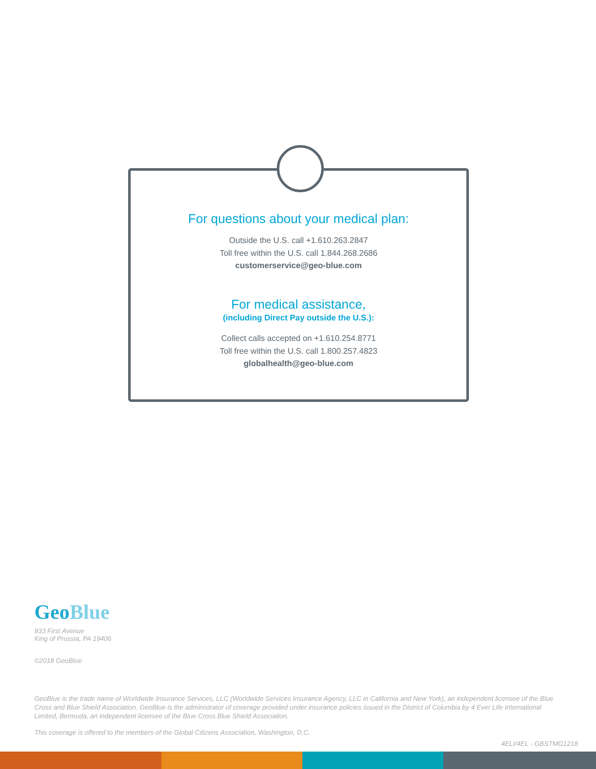For questions about your medical plan:
Outside the U.S. call +1.610.263.2847
Toll free within the U.S. call 1.844.268.2686
customerservice@geo-blue.com
For medical assistance,
(including Direct Pay outside the U.S.):
Collect calls accepted on +1.610.254.8771
Toll free within the U.S. call 1.800.257.4823
globalhealth@geo-blue.com
GeoBlue
933 First Avenue
King of Prussia, PA 19406
©2018 GeoBlue
GeoBlue is the trade name of Worldwide Insurance Services, LLC (Worldwide Services Insurance Agency, LLC in California and New York), an independent licensee of the Blue Cross and Blue Shield Association. GeoBlue is the administrator of coverage provided under insurance policies issued in the District of Columbia by 4 Ever Life International Limited, Bermuda, an independent licensee of the Blue Cross Blue Shield Association.
This coverage is offered to the members of the Global Citizens Association, Washington, D.C.
4ELI/4EL - GBSTMG1218